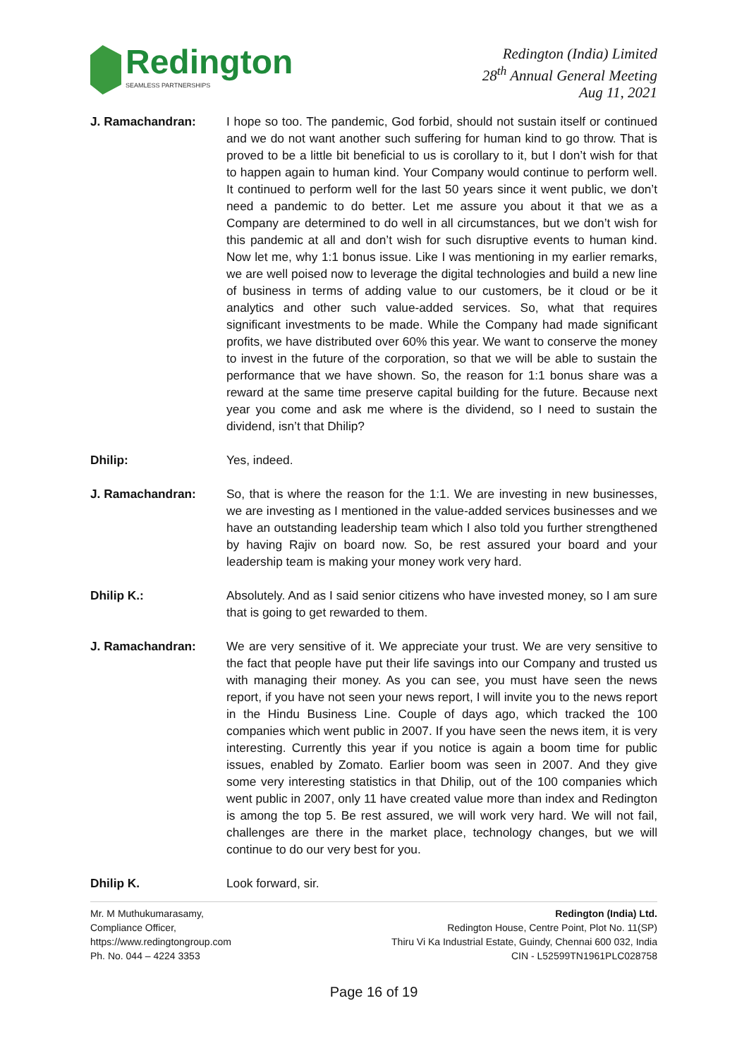Redington
SEAMLESS PARTNERSHIPS
Redington (India) Limited
28<sup>th</sup> Annual General Meeting
Aug 11, 2021
J. Ramachandran: I hope so too. The pandemic, God forbid, should not sustain itself or continued and we do not want another such suffering for human kind to go throw. That is proved to be a little bit beneficial to us is corollary to it, but I don’t wish for that to happen again to human kind. Your Company would continue to perform well. It continued to perform well for the last 50 years since it went public, we don’t need a pandemic to do better. Let me assure you about it that we as a Company are determined to do well in all circumstances, but we don’t wish for this pandemic at all and don’t wish for such disruptive events to human kind. Now let me, why 1:1 bonus issue. Like I was mentioning in my earlier remarks, we are well poised now to leverage the digital technologies and build a new line of business in terms of adding value to our customers, be it cloud or be it analytics and other such value-added services. So, what that requires significant investments to be made. While the Company had made significant profits, we have distributed over 60% this year. We want to conserve the money to invest in the future of the corporation, so that we will be able to sustain the performance that we have shown. So, the reason for 1:1 bonus share was a reward at the same time preserve capital building for the future. Because next year you come and ask me where is the dividend, so I need to sustain the dividend, isn’t that Dhilip?
Dhilip: Yes, indeed.
J. Ramachandran: So, that is where the reason for the 1:1. We are investing in new businesses, we are investing as I mentioned in the value-added services businesses and we have an outstanding leadership team which I also told you further strengthened by having Rajiv on board now. So, be rest assured your board and your leadership team is making your money work very hard.
Dhilip K.: Absolutely. And as I said senior citizens who have invested money, so I am sure that is going to get rewarded to them.
J. Ramachandran: We are very sensitive of it. We appreciate your trust. We are very sensitive to the fact that people have put their life savings into our Company and trusted us with managing their money. As you can see, you must have seen the news report, if you have not seen your news report, I will invite you to the news report in the Hindu Business Line. Couple of days ago, which tracked the 100 companies which went public in 2007. If you have seen the news item, it is very interesting. Currently this year if you notice is again a boom time for public issues, enabled by Zomato. Earlier boom was seen in 2007. And they give some very interesting statistics in that Dhilip, out of the 100 companies which went public in 2007, only 11 have created value more than index and Redington is among the top 5. Be rest assured, we will work very hard. We will not fail, challenges are there in the market place, technology changes, but we will continue to do our very best for you.
Dhilip K. Look forward, sir.
Mr. M Muthukumarasamy,
Compliance Officer,
https://www.redingtongroup.com
Ph. No. 044 – 4224 3353
Redington (India) Ltd.
Redington House, Centre Point, Plot No. 11(SP)
Thiru Vi Ka Industrial Estate, Guindy, Chennai 600 032, India
CIN - L52599TN1961PLC028758
Page 16 of 19